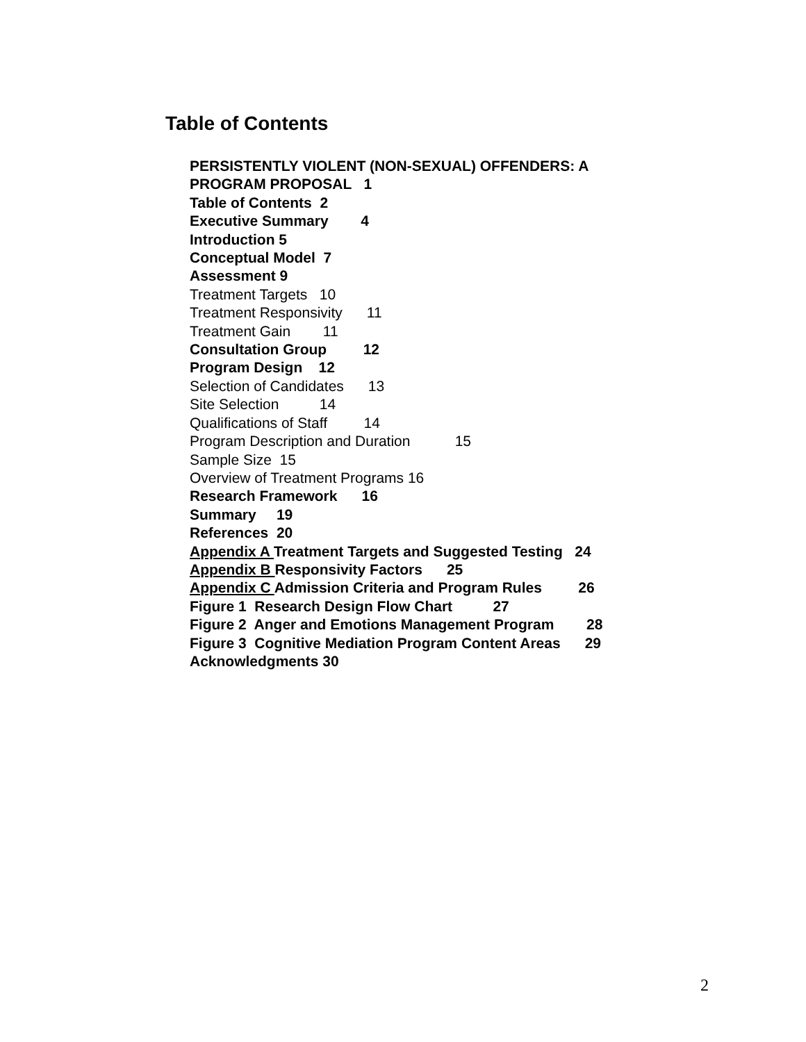Table of Contents
PERSISTENTLY VIOLENT (NON-SEXUAL) OFFENDERS: A
PROGRAM PROPOSAL 1
Table of Contents 2
Executive Summary 4
Introduction 5
Conceptual Model 7
Assessment 9
Treatment Targets 10
Treatment Responsivity 11
Treatment Gain 11
Consultation Group 12
Program Design 12
Selection of Candidates 13
Site Selection 14
Qualifications of Staff 14
Program Description and Duration 15
Sample Size 15
Overview of Treatment Programs 16
Research Framework 16
Summary 19
References 20
Appendix A Treatment Targets and Suggested Testing 24
Appendix B Responsivity Factors 25
Appendix C Admission Criteria and Program Rules 26
Figure 1 Research Design Flow Chart 27
Figure 2 Anger and Emotions Management Program 28
Figure 3 Cognitive Mediation Program Content Areas 29
Acknowledgments 30
2